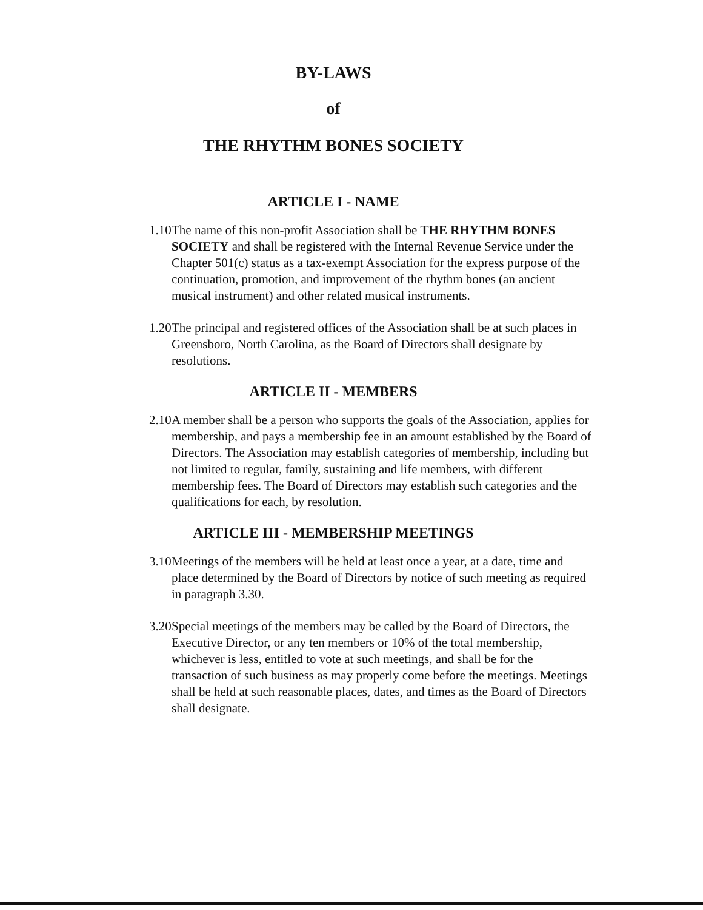BY-LAWS
of
THE RHYTHM BONES SOCIETY
ARTICLE I - NAME
1.10 The name of this non-profit Association shall be THE RHYTHM BONES SOCIETY and shall be registered with the Internal Revenue Service under the Chapter 501(c) status as a tax-exempt Association for the express purpose of the continuation, promotion, and improvement of the rhythm bones (an ancient musical instrument) and other related musical instruments.
1.20 The principal and registered offices of the Association shall be at such places in Greensboro, North Carolina, as the Board of Directors shall designate by resolutions.
ARTICLE II - MEMBERS
2.10 A member shall be a person who supports the goals of the Association, applies for membership, and pays a membership fee in an amount established by the Board of Directors. The Association may establish categories of membership, including but not limited to regular, family, sustaining and life members, with different membership fees. The Board of Directors may establish such categories and the qualifications for each, by resolution.
ARTICLE III - MEMBERSHIP MEETINGS
3.10 Meetings of the members will be held at least once a year, at a date, time and place determined by the Board of Directors by notice of such meeting as required in paragraph 3.30.
3.20 Special meetings of the members may be called by the Board of Directors, the Executive Director, or any ten members or 10% of the total membership, whichever is less, entitled to vote at such meetings, and shall be for the transaction of such business as may properly come before the meetings. Meetings shall be held at such reasonable places, dates, and times as the Board of Directors shall designate.